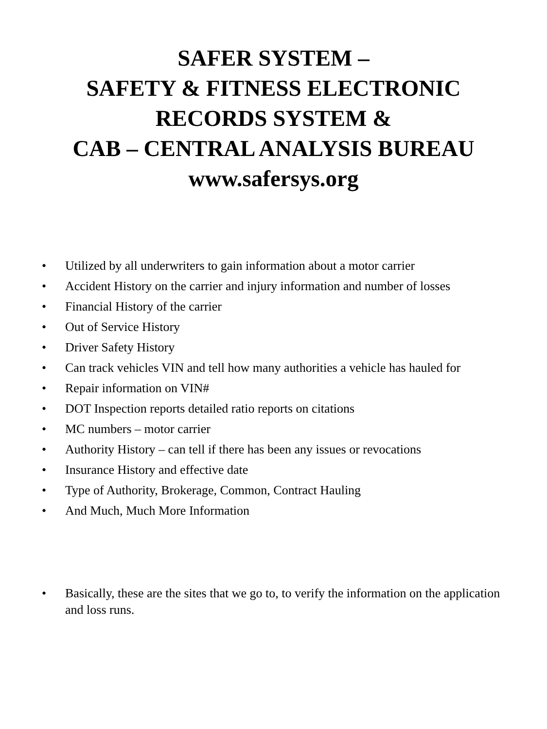SAFER SYSTEM –
SAFETY & FITNESS ELECTRONIC
RECORDS SYSTEM &
CAB – CENTRAL ANALYSIS BUREAU
www.safersys.org
• Utilized by all underwriters to gain information about a motor carrier
• Accident History on the carrier and injury information and number of losses
• Financial History of the carrier
• Out of Service History
• Driver Safety History
• Can track vehicles VIN and tell how many authorities a vehicle has hauled for
• Repair information on VIN#
• DOT Inspection reports detailed ratio reports on citations
• MC numbers – motor carrier
• Authority History – can tell if there has been any issues or revocations
• Insurance History and effective date
• Type of Authority, Brokerage, Common, Contract Hauling
• And Much, Much More Information
• Basically, these are the sites that we go to, to verify the information on the application and loss runs.